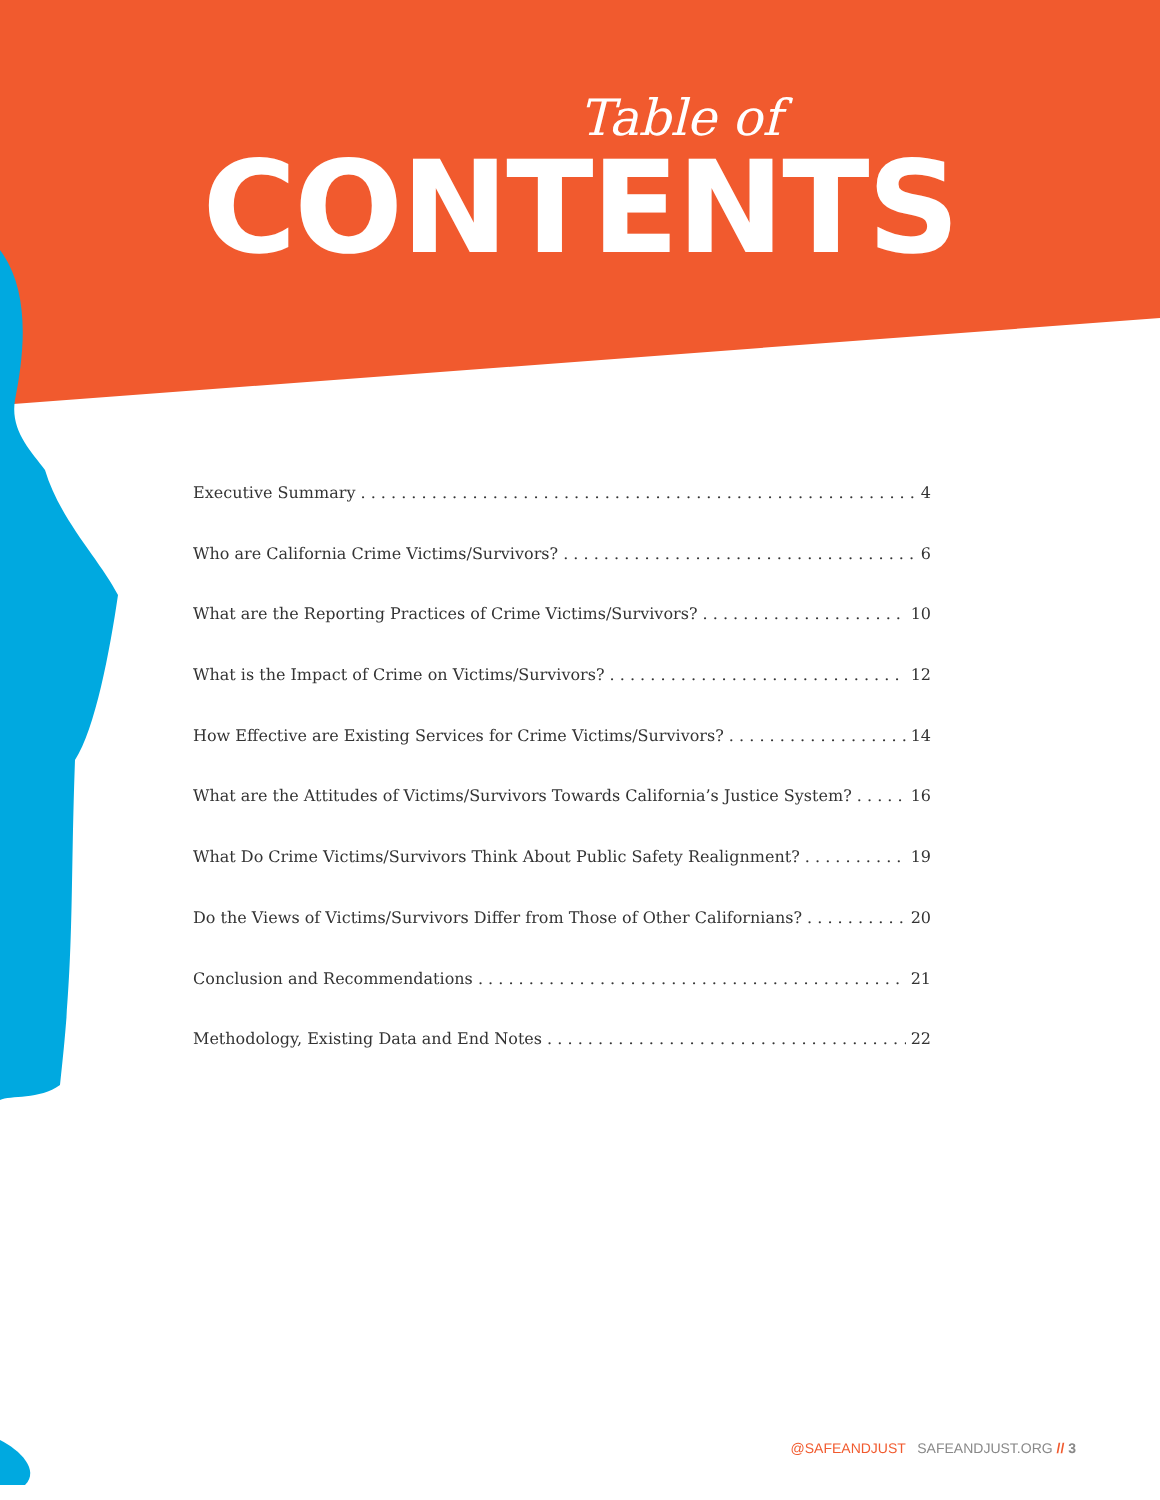Table of
CONTENTS
Executive Summary 4
Who are California Crime Victims/Survivors? 6
What are the Reporting Practices of Crime Victims/Survivors? 10
What is the Impact of Crime on Victims/Survivors? 12
How Effective are Existing Services for Crime Victims/Survivors? 14
What are the Attitudes of Victims/Survivors Towards California’s Justice System? 16
What Do Crime Victims/Survivors Think About Public Safety Realignment? 19
Do the Views of Victims/Survivors Differ from Those of Other Californians? 20
Conclusion and Recommendations 21
Methodology, Existing Data and End Notes 22
@SAFEANDJUST SAFEANDJUST.ORG // 3